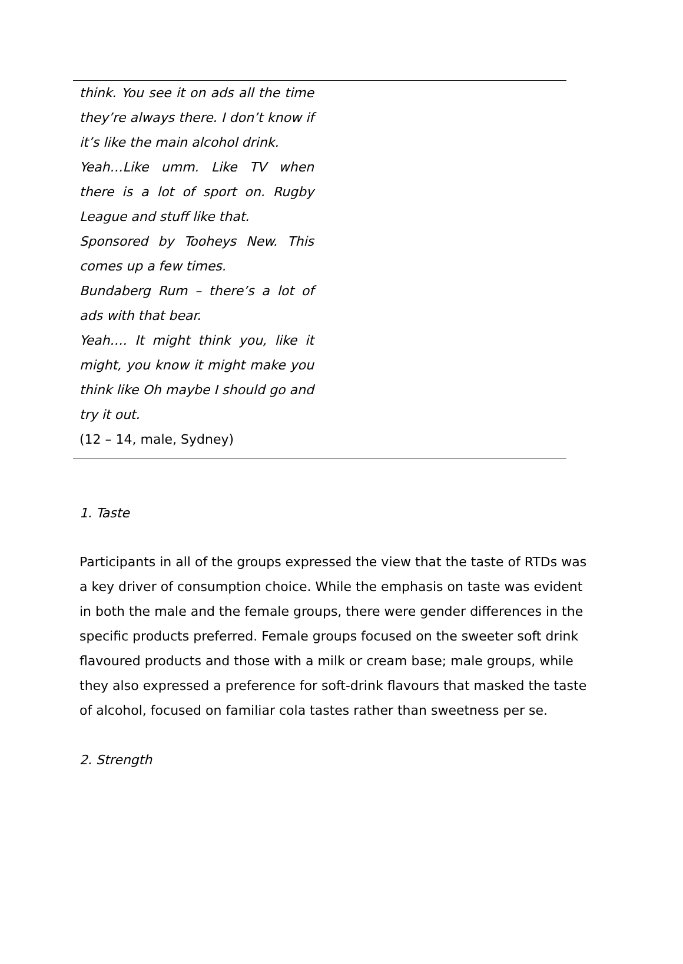think. You see it on ads all the time they’re always there. I don’t know if it’s like the main alcohol drink.
Yeah…Like umm. Like TV when there is a lot of sport on. Rugby League and stuff like that.
Sponsored by Tooheys New. This comes up a few times.
Bundaberg Rum – there’s a lot of ads with that bear.
Yeah…. It might think you, like it might, you know it might make you think like Oh maybe I should go and try it out.
(12 – 14, male, Sydney)
1. Taste
Participants in all of the groups expressed the view that the taste of RTDs was a key driver of consumption choice. While the emphasis on taste was evident in both the male and the female groups, there were gender differences in the specific products preferred. Female groups focused on the sweeter soft drink flavoured products and those with a milk or cream base; male groups, while they also expressed a preference for soft-drink flavours that masked the taste of alcohol, focused on familiar cola tastes rather than sweetness per se.
2. Strength